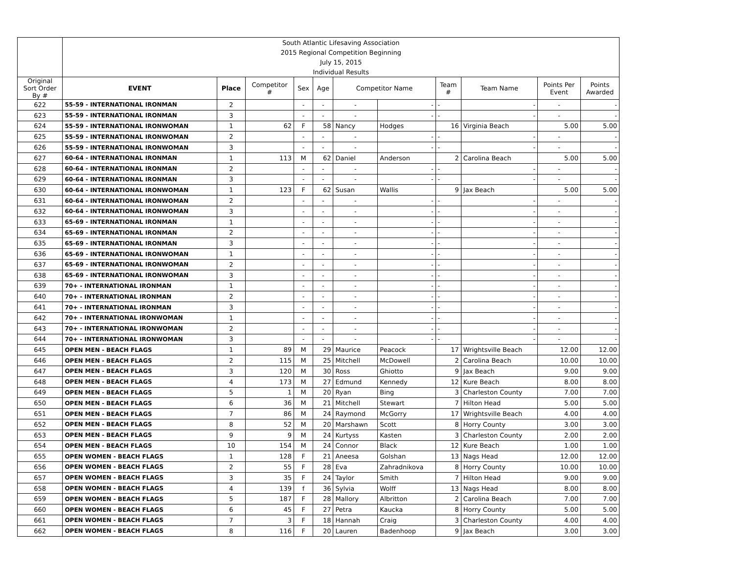| | South Atlantic Lifesaving Association | | | | | | | | | | |
| | 2015 Regional Competition Beginning | | | | | | | | | | |
| | July 15, 2015 | | | | | | | | | | |
| | Individual Results | | | | | | | | | | |
| Original Sort Order By # | EVENT | Place | Competitor # | Sex | Age | Competitor Name | | Team # | Team Name | Points Per Event | Points Awarded |
| 622 | 55-59 - INTERNATIONAL IRONMAN | 2 | | - | - | - | - | - | - | - | - |
| 623 | 55-59 - INTERNATIONAL IRONMAN | 3 | | - | - | - | - | - | - | - | - |
| 624 | 55-59 - INTERNATIONAL IRONWOMAN | 1 | 62 | F | 58 | Nancy | Hodges | 16 | Virginia Beach | 5.00 | 5.00 |
| 625 | 55-59 - INTERNATIONAL IRONWOMAN | 2 | | - | - | - | - | - | - | - | - |
| 626 | 55-59 - INTERNATIONAL IRONWOMAN | 3 | | - | - | - | - | - | - | - | - |
| 627 | 60-64 - INTERNATIONAL IRONMAN | 1 | 113 | M | 62 | Daniel | Anderson | 2 | Carolina Beach | 5.00 | 5.00 |
| 628 | 60-64 - INTERNATIONAL IRONMAN | 2 | | - | - | - | - | - | - | - | - |
| 629 | 60-64 - INTERNATIONAL IRONMAN | 3 | | - | - | - | - | - | - | - | - |
| 630 | 60-64 - INTERNATIONAL IRONWOMAN | 1 | 123 | F | 62 | Susan | Wallis | 9 | Jax Beach | 5.00 | 5.00 |
| 631 | 60-64 - INTERNATIONAL IRONWOMAN | 2 | | - | - | - | - | - | - | - | - |
| 632 | 60-64 - INTERNATIONAL IRONWOMAN | 3 | | - | - | - | - | - | - | - | - |
| 633 | 65-69 - INTERNATIONAL IRONMAN | 1 | | - | - | - | - | - | - | - | - |
| 634 | 65-69 - INTERNATIONAL IRONMAN | 2 | | - | - | - | - | - | - | - | - |
| 635 | 65-69 - INTERNATIONAL IRONMAN | 3 | | - | - | - | - | - | - | - | - |
| 636 | 65-69 - INTERNATIONAL IRONWOMAN | 1 | | - | - | - | - | - | - | - | - |
| 637 | 65-69 - INTERNATIONAL IRONWOMAN | 2 | | - | - | - | - | - | - | - | - |
| 638 | 65-69 - INTERNATIONAL IRONWOMAN | 3 | | - | - | - | - | - | - | - | - |
| 639 | 70+ - INTERNATIONAL IRONMAN | 1 | | - | - | - | - | - | - | - | - |
| 640 | 70+ - INTERNATIONAL IRONMAN | 2 | | - | - | - | - | - | - | - | - |
| 641 | 70+ - INTERNATIONAL IRONMAN | 3 | | - | - | - | - | - | - | - | - |
| 642 | 70+ - INTERNATIONAL IRONWOMAN | 1 | | - | - | - | - | - | - | - | - |
| 643 | 70+ - INTERNATIONAL IRONWOMAN | 2 | | - | - | - | - | - | - | - | - |
| 644 | 70+ - INTERNATIONAL IRONWOMAN | 3 | | - | - | - | - | - | - | - | - |
| 645 | OPEN MEN - BEACH FLAGS | 1 | 89 | M | 29 | Maurice | Peacock | 17 | Wrightsville Beach | 12.00 | 12.00 |
| 646 | OPEN MEN - BEACH FLAGS | 2 | 115 | M | 25 | Mitchell | McDowell | 2 | Carolina Beach | 10.00 | 10.00 |
| 647 | OPEN MEN - BEACH FLAGS | 3 | 120 | M | 30 | Ross | Ghiotto | 9 | Jax Beach | 9.00 | 9.00 |
| 648 | OPEN MEN - BEACH FLAGS | 4 | 173 | M | 27 | Edmund | Kennedy | 12 | Kure Beach | 8.00 | 8.00 |
| 649 | OPEN MEN - BEACH FLAGS | 5 | 1 | M | 20 | Ryan | Bing | 3 | Charleston County | 7.00 | 7.00 |
| 650 | OPEN MEN - BEACH FLAGS | 6 | 36 | M | 21 | Mitchell | Stewart | 7 | Hilton Head | 5.00 | 5.00 |
| 651 | OPEN MEN - BEACH FLAGS | 7 | 86 | M | 24 | Raymond | McGorry | 17 | Wrightsville Beach | 4.00 | 4.00 |
| 652 | OPEN MEN - BEACH FLAGS | 8 | 52 | M | 20 | Marshawn | Scott | 8 | Horry County | 3.00 | 3.00 |
| 653 | OPEN MEN - BEACH FLAGS | 9 | 9 | M | 24 | Kurtyss | Kasten | 3 | Charleston County | 2.00 | 2.00 |
| 654 | OPEN MEN - BEACH FLAGS | 10 | 154 | M | 24 | Connor | Black | 12 | Kure Beach | 1.00 | 1.00 |
| 655 | OPEN WOMEN - BEACH FLAGS | 1 | 128 | F | 21 | Aneesa | Golshan | 13 | Nags Head | 12.00 | 12.00 |
| 656 | OPEN WOMEN - BEACH FLAGS | 2 | 55 | F | 28 | Eva | Zahradnikova | 8 | Horry County | 10.00 | 10.00 |
| 657 | OPEN WOMEN - BEACH FLAGS | 3 | 35 | F | 24 | Taylor | Smith | 7 | Hilton Head | 9.00 | 9.00 |
| 658 | OPEN WOMEN - BEACH FLAGS | 4 | 139 | f | 36 | Sylvia | Wolff | 13 | Nags Head | 8.00 | 8.00 |
| 659 | OPEN WOMEN - BEACH FLAGS | 5 | 187 | F | 28 | Mallory | Albritton | 2 | Carolina Beach | 7.00 | 7.00 |
| 660 | OPEN WOMEN - BEACH FLAGS | 6 | 45 | F | 27 | Petra | Kaucka | 8 | Horry County | 5.00 | 5.00 |
| 661 | OPEN WOMEN - BEACH FLAGS | 7 | 3 | F | 18 | Hannah | Craig | 3 | Charleston County | 4.00 | 4.00 |
| 662 | OPEN WOMEN - BEACH FLAGS | 8 | 116 | F | 20 | Lauren | Badenhoop | 9 | Jax Beach | 3.00 | 3.00 |